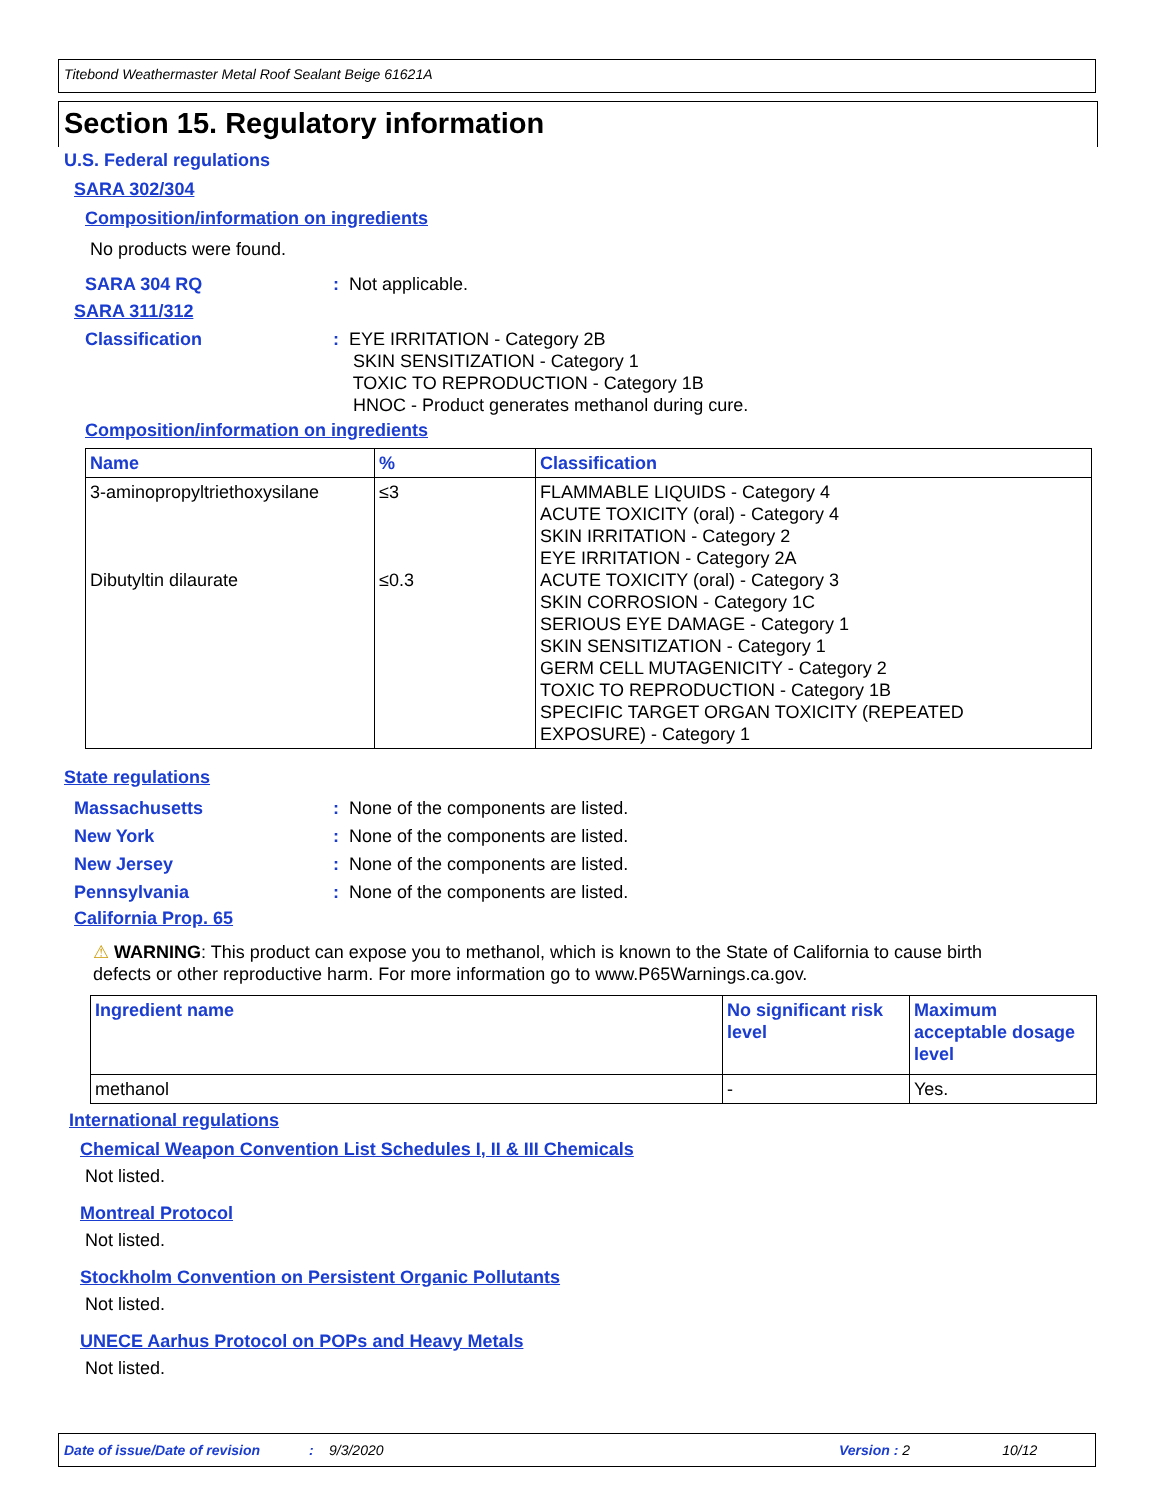Titebond Weathermaster Metal Roof Sealant Beige 61621A
Section 15. Regulatory information
U.S. Federal regulations
SARA 302/304
Composition/information on ingredients
No products were found.
SARA 304 RQ: Not applicable.
SARA 311/312
Classification: EYE IRRITATION - Category 2B
SKIN SENSITIZATION - Category 1
TOXIC TO REPRODUCTION - Category 1B
HNOC - Product generates methanol during cure.
Composition/information on ingredients
| Name | % | Classification |
| --- | --- | --- |
| 3-aminopropyltriethoxysilane Dibutyltin dilaurate | ≤3 ≤0.3 | FLAMMABLE LIQUIDS - Category 4 ACUTE TOXICITY (oral) - Category 4 SKIN IRRITATION - Category 2 EYE IRRITATION - Category 2A ACUTE TOXICITY (oral) - Category 3 SKIN CORROSION - Category 1C SERIOUS EYE DAMAGE - Category 1 SKIN SENSITIZATION - Category 1 GERM CELL MUTAGENICITY - Category 2 TOXIC TO REPRODUCTION - Category 1B SPECIFIC TARGET ORGAN TOXICITY (REPEATED EXPOSURE) - Category 1 |
State regulations
Massachusetts: None of the components are listed.
New York: None of the components are listed.
New Jersey: None of the components are listed.
Pennsylvania: None of the components are listed.
California Prop. 65
⚠ WARNING: This product can expose you to methanol, which is known to the State of California to cause birth defects or other reproductive harm. For more information go to www.P65Warnings.ca.gov.
| Ingredient name | No significant risk level | Maximum acceptable dosage level |
| --- | --- | --- |
| methanol | - | Yes. |
International regulations
Chemical Weapon Convention List Schedules I, II & III Chemicals
Not listed.
Montreal Protocol
Not listed.
Stockholm Convention on Persistent Organic Pollutants
Not listed.
UNECE Aarhus Protocol on POPs and Heavy Metals
Not listed.
Date of issue/Date of revision: 9/3/2020 Version : 2 10/12